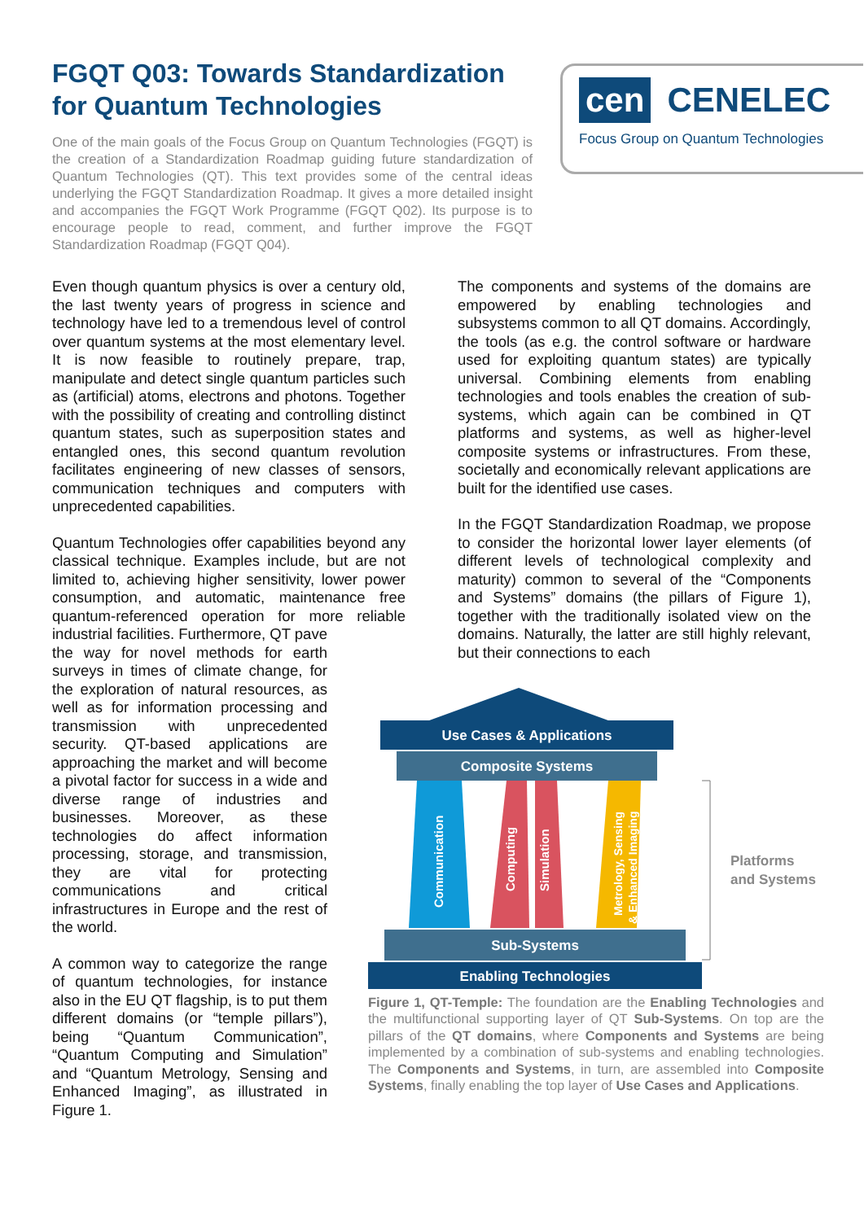FGQT Q03: Towards Standardization for Quantum Technologies
One of the main goals of the Focus Group on Quantum Technologies (FGQT) is the creation of a Standardization Roadmap guiding future standardization of Quantum Technologies (QT). This text provides some of the central ideas underlying the FGQT Standardization Roadmap. It gives a more detailed insight and accompanies the FGQT Work Programme (FGQT Q02). Its purpose is to encourage people to read, comment, and further improve the FGQT Standardization Roadmap (FGQT Q04).
cen CENELEC
Focus Group on Quantum Technologies
Even though quantum physics is over a century old, the last twenty years of progress in science and technology have led to a tremendous level of control over quantum systems at the most elementary level. It is now feasible to routinely prepare, trap, manipulate and detect single quantum particles such as (artificial) atoms, electrons and photons. Together with the possibility of creating and controlling distinct quantum states, such as superposition states and entangled ones, this second quantum revolution facilitates engineering of new classes of sensors, communication techniques and computers with unprecedented capabilities.
Quantum Technologies offer capabilities beyond any classical technique. Examples include, but are not limited to, achieving higher sensitivity, lower power consumption, and automatic, maintenance free quantum-referenced operation for more reliable industrial facilities. Furthermore, QT pave
the way for novel methods for earth surveys in times of climate change, for the exploration of natural resources, as well as for information processing and transmission with unprecedented security. QT-based applications are approaching the market and will become a pivotal factor for success in a wide and diverse range of industries and businesses. Moreover, as these technologies do affect information processing, storage, and transmission, they are vital for protecting communications and critical infrastructures in Europe and the rest of the world.
A common way to categorize the range of quantum technologies, for instance also in the EU QT flagship, is to put them different domains (or “temple pillars”), being “Quantum Communication”, “Quantum Computing and Simulation” and “Quantum Metrology, Sensing and Enhanced Imaging”, as illustrated in Figure 1.
The components and systems of the domains are empowered by enabling technologies and subsystems common to all QT domains. Accordingly, the tools (as e.g. the control software or hardware used for exploiting quantum states) are typically universal. Combining elements from enabling technologies and tools enables the creation of sub-systems, which again can be combined in QT platforms and systems, as well as higher-level composite systems or infrastructures. From these, societally and economically relevant applications are built for the identified use cases.
In the FGQT Standardization Roadmap, we propose to consider the horizontal lower layer elements (of different levels of technological complexity and maturity) common to several of the “Components and Systems” domains (the pillars of Figure 1), together with the traditionally isolated view on the domains. Naturally, the latter are still highly relevant, but their connections to each
Use Cases & Applications
Composite Systems
Communication
Computing
Simulation
Metrology, Sensing
& Enhanced Imaging
Sub-Systems
Enabling Technologies
Platforms
and Systems
Figure 1, QT-Temple: The foundation are the Enabling Technologies and the multifunctional supporting layer of QT Sub-Systems. On top are the pillars of the QT domains, where Components and Systems are being implemented by a combination of sub-systems and enabling technologies. The Components and Systems, in turn, are assembled into Composite Systems, finally enabling the top layer of Use Cases and Applications.